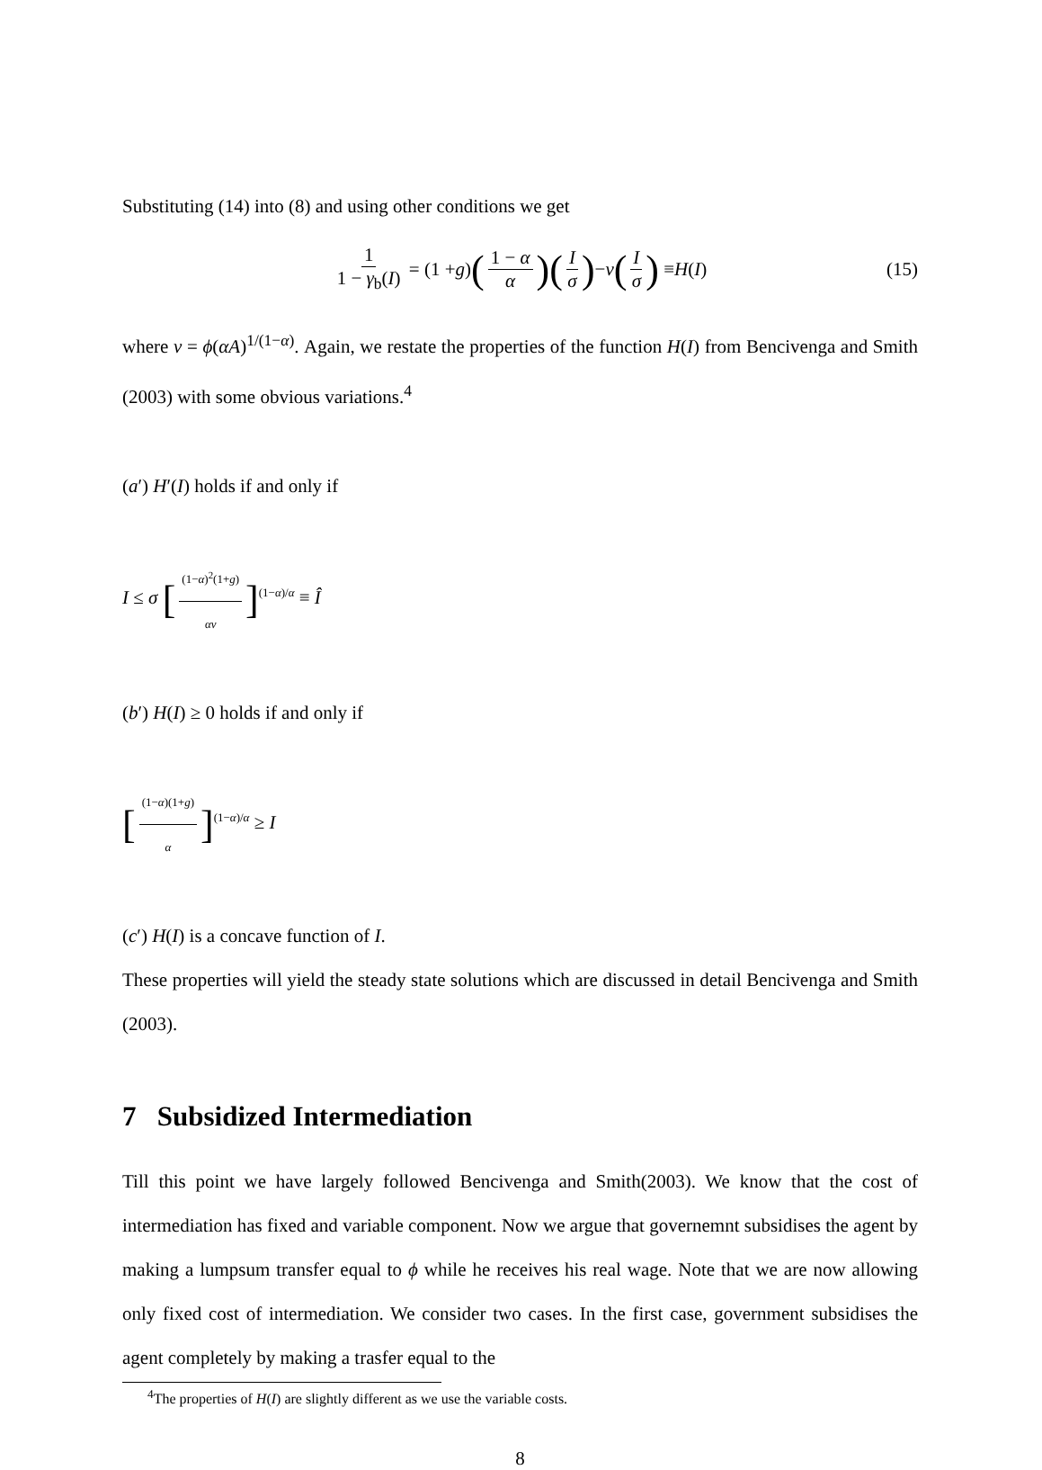Substituting (14) into (8) and using other conditions we get
1 1 − γ<sub>b</sub>(I) = (1 + g) (1 − α α) (I σ) − ν (I σ) ≡ H (I) (15)
where ν = ϕ(αA)<sup>1/(1−α)</sup>. Again, we restate the properties of the function H(I) from Bencivenga and Smith (2003) with some obvious variations.<sup>4</sup>
(a′) H′(I) holds if and only if
I ≤ σ [(1−α)<sup>2</sup>(1+g) αν]<sup>(1−α)/α</sup> ≡ Î
(b′) H(I) ≥ 0 holds if and only if
[(1−α)(1+g) α]<sup>(1−α)/α</sup> ≥ I
(c′) H(I) is a concave function of I.
These properties will yield the steady state solutions which are discussed in detail Bencivenga and Smith (2003).
7 Subsidized Intermediation
Till this point we have largely followed Bencivenga and Smith(2003). We know that the cost of intermediation has fixed and variable component. Now we argue that governemnt subsidises the agent by making a lumpsum transfer equal to ϕ while he receives his real wage. Note that we are now allowing only fixed cost of intermediation. We consider two cases. In the first case, government subsidises the agent completely by making a trasfer equal to the
<sup>4</sup> The properties of H(I) are slightly different as we use the variable costs.
8